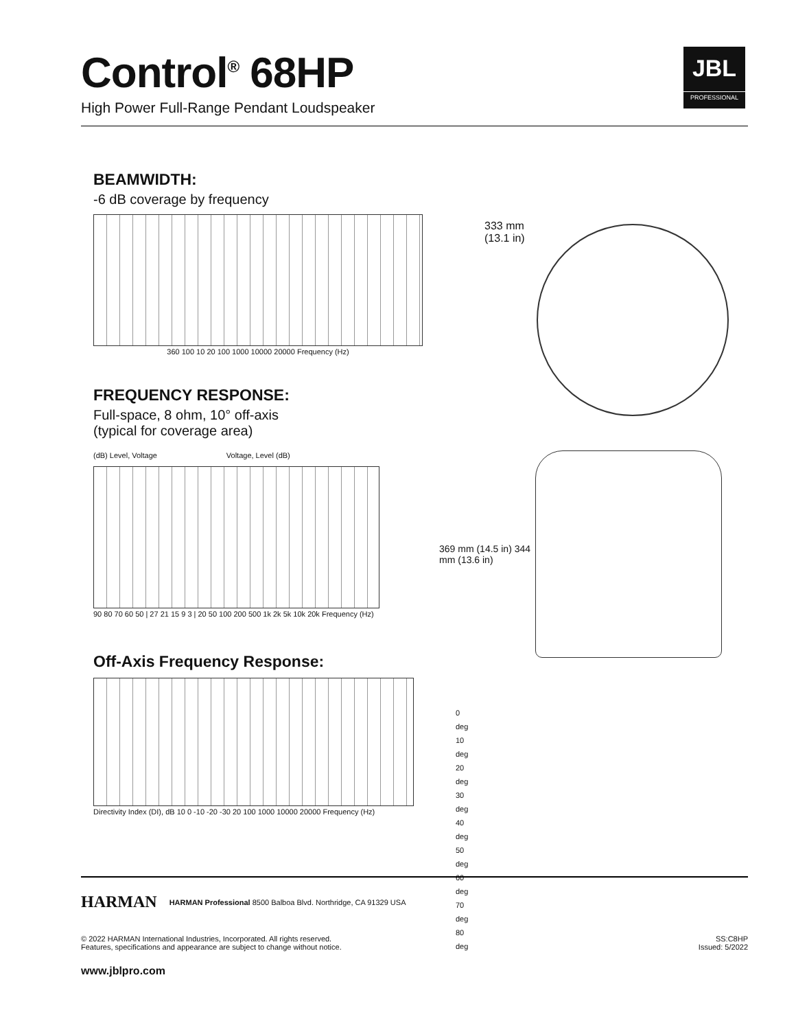Control<sup>®</sup> 68HP
High Power Full-Range Pendant Loudspeaker
JBL
PROFESSIONAL
BEAMWIDTH:
-6 dB coverage by frequency
360 100 10 20 100 1000 10000 20000 Frequency (Hz)
FREQUENCY RESPONSE:
Full-space, 8 ohm, 10° off-axis
(typical for coverage area)
(dB) Level, Voltage Voltage, Level (dB)
90 80 70 60 50 | 27 21 15 9 3 | 20 50 100 200 500 1k 2k 5k 10k 20k Frequency (Hz)
Off-Axis Frequency Response:
Directivity Index (DI), dB 10 0 -10 -20 -30 20 100 1000 10000 20000 Frequency (Hz)
0 deg
10 deg
20 deg
30 deg
40 deg
50 deg
60 deg
70 deg
80 deg
333 mm
(13.1 in)
369 mm (14.5 in) 344 mm (13.6 in)
HARMAN HARMAN Professional 8500 Balboa Blvd. Northridge, CA 91329 USA
© 2022 HARMAN International Industries, Incorporated. All rights reserved.
Features, specifications and appearance are subject to change without notice.
SS:C8HP
Issued: 5/2022
www.jblpro.com